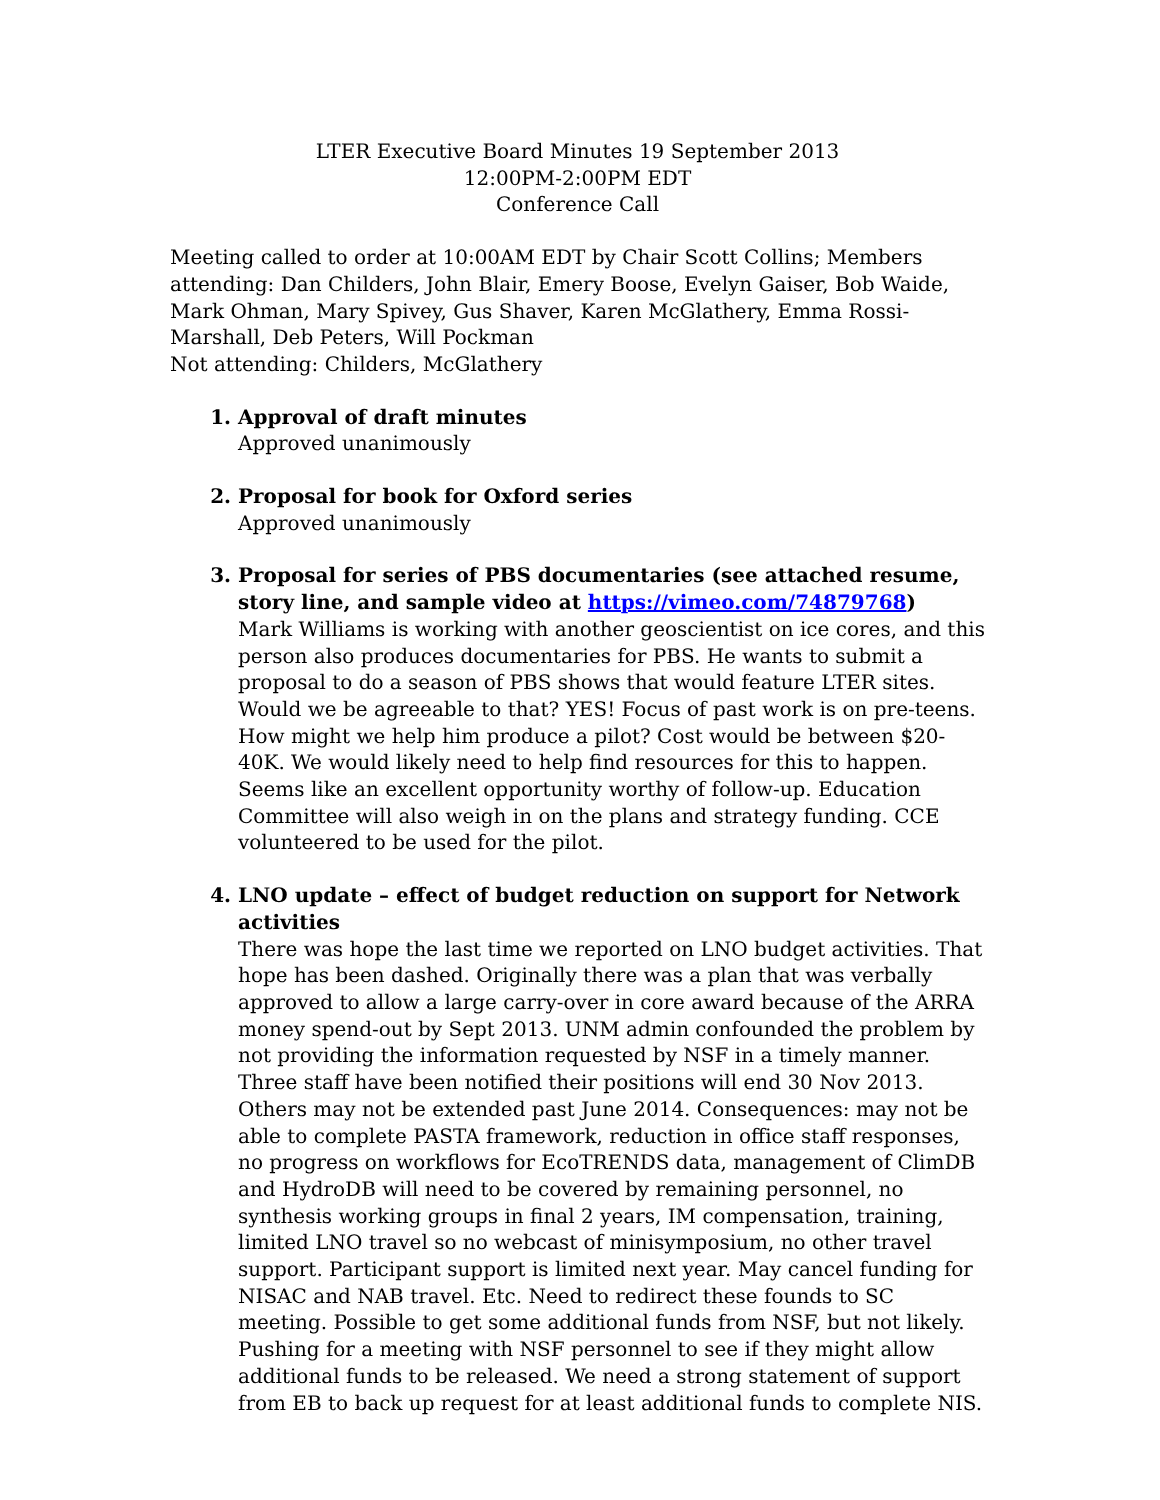LTER Executive Board Minutes 19 September 2013
12:00PM-2:00PM EDT
Conference Call
Meeting called to order at 10:00AM EDT by Chair Scott Collins; Members attending: Dan Childers, John Blair, Emery Boose, Evelyn Gaiser, Bob Waide, Mark Ohman, Mary Spivey, Gus Shaver, Karen McGlathery, Emma Rossi-Marshall, Deb Peters, Will Pockman
Not attending: Childers, McGlathery
1. Approval of draft minutes
Approved unanimously
2. Proposal for book for Oxford series
Approved unanimously
3. Proposal for series of PBS documentaries (see attached resume, story line, and sample video at https://vimeo.com/74879768)
Mark Williams is working with another geoscientist on ice cores, and this person also produces documentaries for PBS. He wants to submit a proposal to do a season of PBS shows that would feature LTER sites. Would we be agreeable to that? YES! Focus of past work is on pre-teens. How might we help him produce a pilot? Cost would be between $20-40K. We would likely need to help find resources for this to happen. Seems like an excellent opportunity worthy of follow-up. Education Committee will also weigh in on the plans and strategy funding. CCE volunteered to be used for the pilot.
4. LNO update – effect of budget reduction on support for Network activities
There was hope the last time we reported on LNO budget activities. That hope has been dashed. Originally there was a plan that was verbally approved to allow a large carry-over in core award because of the ARRA money spend-out by Sept 2013. UNM admin confounded the problem by not providing the information requested by NSF in a timely manner. Three staff have been notified their positions will end 30 Nov 2013. Others may not be extended past June 2014. Consequences: may not be able to complete PASTA framework, reduction in office staff responses, no progress on workflows for EcoTRENDS data, management of ClimDB and HydroDB will need to be covered by remaining personnel, no synthesis working groups in final 2 years, IM compensation, training, limited LNO travel so no webcast of minisymposium, no other travel support. Participant support is limited next year. May cancel funding for NISAC and NAB travel. Etc. Need to redirect these founds to SC meeting. Possible to get some additional funds from NSF, but not likely. Pushing for a meeting with NSF personnel to see if they might allow additional funds to be released. We need a strong statement of support from EB to back up request for at least additional funds to complete NIS.